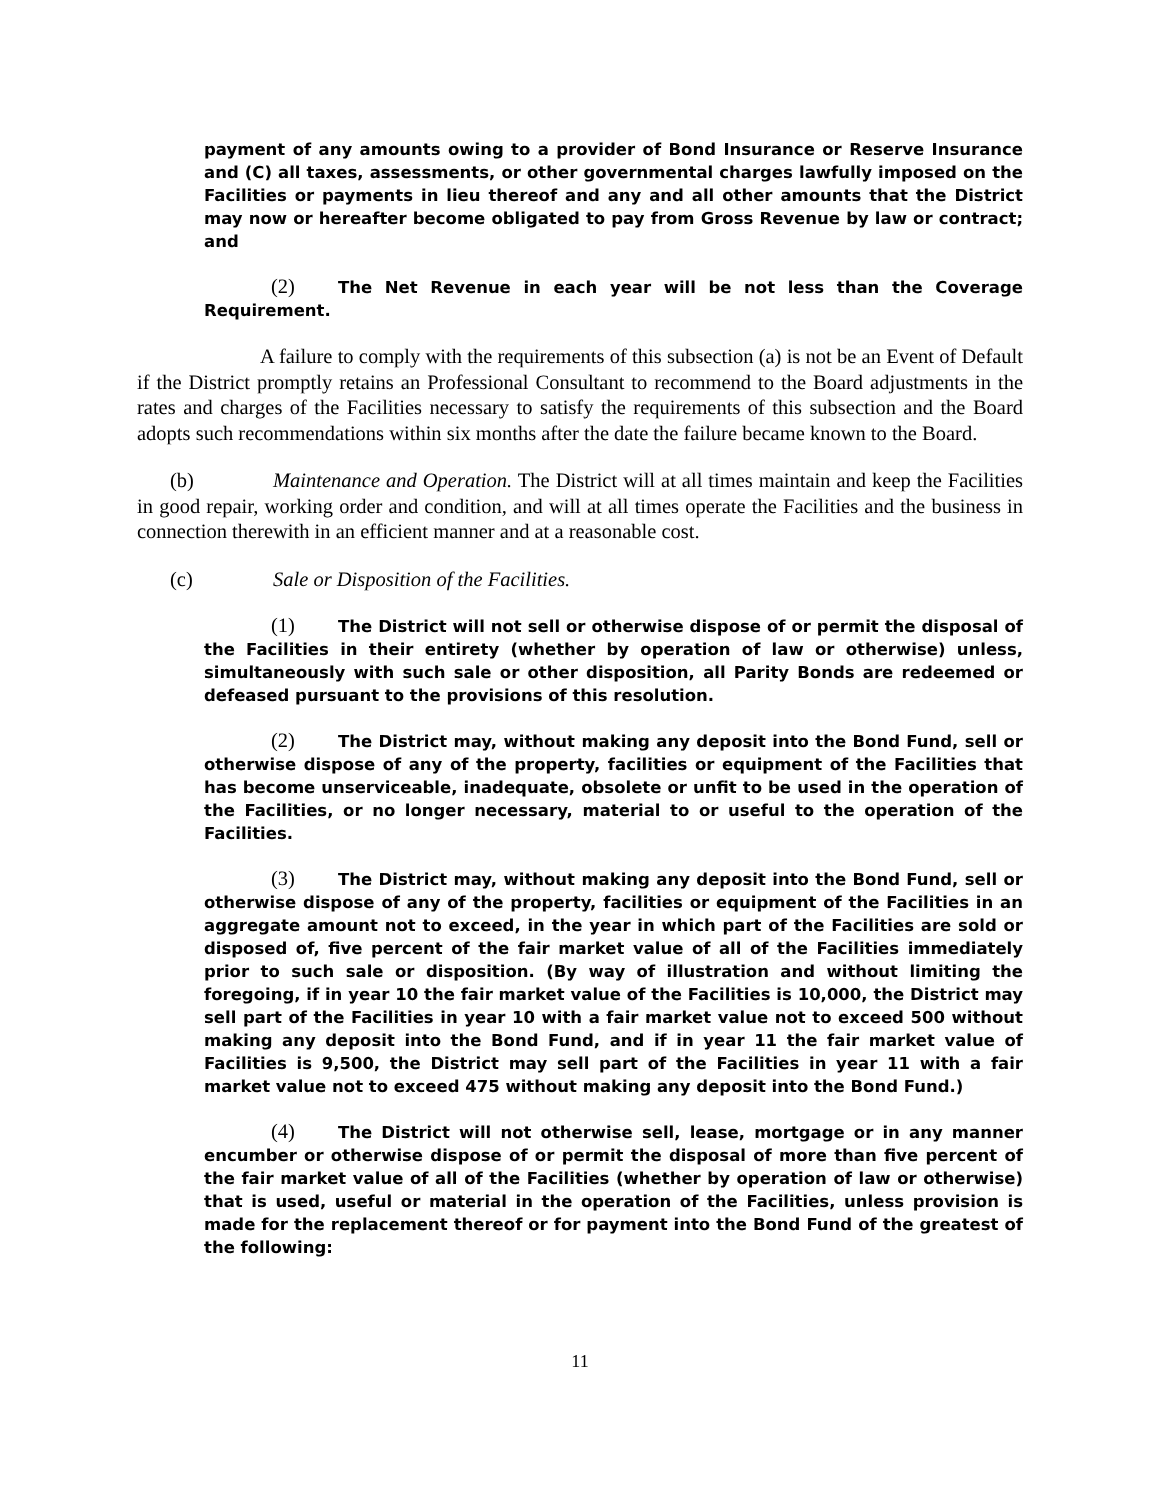payment of any amounts owing to a provider of Bond Insurance or Reserve Insurance and (C) all taxes, assessments, or other governmental charges lawfully imposed on the Facilities or payments in lieu thereof and any and all other amounts that the District may now or hereafter become obligated to pay from Gross Revenue by law or contract; and
(2) The Net Revenue in each year will be not less than the Coverage Requirement.
A failure to comply with the requirements of this subsection (a) is not be an Event of Default if the District promptly retains an Professional Consultant to recommend to the Board adjustments in the rates and charges of the Facilities necessary to satisfy the requirements of this subsection and the Board adopts such recommendations within six months after the date the failure became known to the Board.
(b) Maintenance and Operation. The District will at all times maintain and keep the Facilities in good repair, working order and condition, and will at all times operate the Facilities and the business in connection therewith in an efficient manner and at a reasonable cost.
(c) Sale or Disposition of the Facilities.
(1) The District will not sell or otherwise dispose of or permit the disposal of the Facilities in their entirety (whether by operation of law or otherwise) unless, simultaneously with such sale or other disposition, all Parity Bonds are redeemed or defeased pursuant to the provisions of this resolution.
(2) The District may, without making any deposit into the Bond Fund, sell or otherwise dispose of any of the property, facilities or equipment of the Facilities that has become unserviceable, inadequate, obsolete or unfit to be used in the operation of the Facilities, or no longer necessary, material to or useful to the operation of the Facilities.
(3) The District may, without making any deposit into the Bond Fund, sell or otherwise dispose of any of the property, facilities or equipment of the Facilities in an aggregate amount not to exceed, in the year in which part of the Facilities are sold or disposed of, five percent of the fair market value of all of the Facilities immediately prior to such sale or disposition. (By way of illustration and without limiting the foregoing, if in year 10 the fair market value of the Facilities is 10,000, the District may sell part of the Facilities in year 10 with a fair market value not to exceed 500 without making any deposit into the Bond Fund, and if in year 11 the fair market value of Facilities is 9,500, the District may sell part of the Facilities in year 11 with a fair market value not to exceed 475 without making any deposit into the Bond Fund.)
(4) The District will not otherwise sell, lease, mortgage or in any manner encumber or otherwise dispose of or permit the disposal of more than five percent of the fair market value of all of the Facilities (whether by operation of law or otherwise) that is used, useful or material in the operation of the Facilities, unless provision is made for the replacement thereof or for payment into the Bond Fund of the greatest of the following:
11